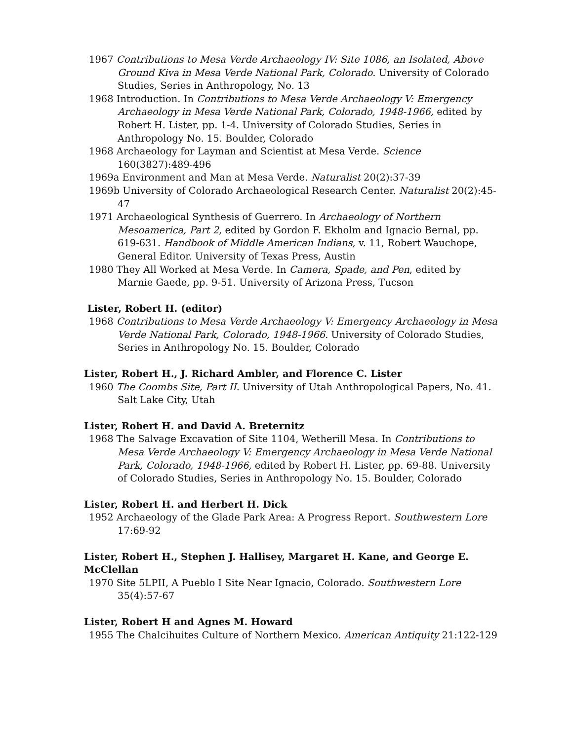1967 Contributions to Mesa Verde Archaeology IV: Site 1086, an Isolated, Above Ground Kiva in Mesa Verde National Park, Colorado. University of Colorado Studies, Series in Anthropology, No. 13
1968 Introduction. In Contributions to Mesa Verde Archaeology V: Emergency Archaeology in Mesa Verde National Park, Colorado, 1948-1966, edited by Robert H. Lister, pp. 1-4. University of Colorado Studies, Series in Anthropology No. 15. Boulder, Colorado
1968 Archaeology for Layman and Scientist at Mesa Verde. Science 160(3827):489-496
1969a Environment and Man at Mesa Verde. Naturalist 20(2):37-39
1969b University of Colorado Archaeological Research Center. Naturalist 20(2):45-47
1971 Archaeological Synthesis of Guerrero. In Archaeology of Northern Mesoamerica, Part 2, edited by Gordon F. Ekholm and Ignacio Bernal, pp. 619-631. Handbook of Middle American Indians, v. 11, Robert Wauchope, General Editor. University of Texas Press, Austin
1980 They All Worked at Mesa Verde. In Camera, Spade, and Pen, edited by Marnie Gaede, pp. 9-51. University of Arizona Press, Tucson
Lister, Robert H. (editor)
1968 Contributions to Mesa Verde Archaeology V: Emergency Archaeology in Mesa Verde National Park, Colorado, 1948-1966. University of Colorado Studies, Series in Anthropology No. 15. Boulder, Colorado
Lister, Robert H., J. Richard Ambler, and Florence C. Lister
1960 The Coombs Site, Part II. University of Utah Anthropological Papers, No. 41. Salt Lake City, Utah
Lister, Robert H. and David A. Breternitz
1968 The Salvage Excavation of Site 1104, Wetherill Mesa. In Contributions to Mesa Verde Archaeology V: Emergency Archaeology in Mesa Verde National Park, Colorado, 1948-1966, edited by Robert H. Lister, pp. 69-88. University of Colorado Studies, Series in Anthropology No. 15. Boulder, Colorado
Lister, Robert H. and Herbert H. Dick
1952 Archaeology of the Glade Park Area: A Progress Report. Southwestern Lore 17:69-92
Lister, Robert H., Stephen J. Hallisey, Margaret H. Kane, and George E. McClellan
1970 Site 5LPII, A Pueblo I Site Near Ignacio, Colorado. Southwestern Lore 35(4):57-67
Lister, Robert H and Agnes M. Howard
1955 The Chalcihuites Culture of Northern Mexico. American Antiquity 21:122-129